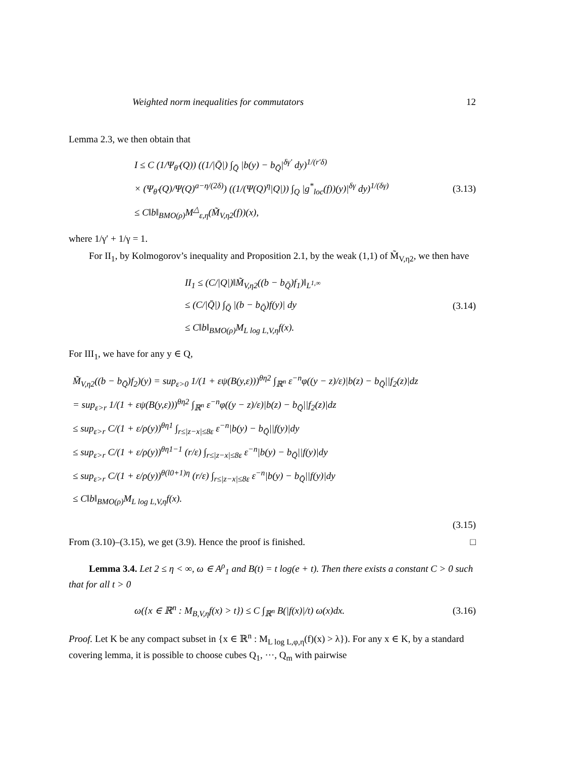Weighted norm inequalities for commutators 12
Lemma 2.3, we then obtain that
I ≤ C (1/Ψ<sub>θ′</sub>(Q)) ((1/|Q̄|) ∫<sub>Q̄</sub> |b(y) − b<sub>Q̄</sub>|<sup>δγ′</sup> dy)<sup>1/(r′δ)</sup>
× (Ψ<sub>θ′</sub>(Q)/Ψ(Q)<sup>a−η/(2δ)</sup>) ((1/(Ψ(Q)<sup>η</sup>|Q|)) ∫<sub>Q</sub> |g<sup>*</sup><sub>loc</sub>(f))(y)|<sup>δγ</sup> dy)<sup>1/(δγ)</sup>
≤ C‖b‖<sub>BMO(ρ)</sub>M<sup>△</sup><sub>ε,η</sub>(M̃<sub>V,η2</sub>(f))(x),
(3.13)
where 1/γ′ + 1/γ = 1.
For II<sub>1</sub>, by Kolmogorov’s inequality and Proposition 2.1, by the weak (1,1) of M̃<sub>V,η2</sub>, we then have
II<sub>1</sub> ≤ (C/|Q|)‖M̃<sub>V,η2</sub>((b − b<sub>Q̄</sub>)f<sub>1</sub>)‖<sub>L<sup>1,∞</sup></sub>
≤ (C/|Q̄|) ∫<sub>Q̄</sub> |(b − b<sub>Q̄</sub>)f(y)| dy
≤ C‖b‖<sub>BMO(ρ)</sub>M<sub>L log L,V,η</sub>f(x).
(3.14)
For III<sub>1</sub>, we have for any y ∈ Q,
M̃<sub>V,η2</sub>((b − b<sub>Q̄</sub>)f<sub>2</sub>)(y) = sup<sub>ε>0</sub> 1/(1 + εψ(B(y,ε)))<sup>θη2</sup> ∫<sub>ℝ<sup>n</sup></sub> ε<sup>−n</sup>φ((y − z)/ε)|b(z) − b<sub>Q̄</sub>||f<sub>2</sub>(z)|dz
= sup<sub>ε>r</sub> 1/(1 + εψ(B(y,ε)))<sup>θη2</sup> ∫<sub>ℝ<sup>n</sup></sub> ε<sup>−n</sup>φ((y − z)/ε)|b(z) − b<sub>Q̄</sub>||f<sub>2</sub>(z)|dz
≤ sup<sub>ε>r</sub> C/(1 + ε/ρ(y))<sup>θη1</sup> ∫<sub>r≤|z−x|≤8ε</sub> ε<sup>−n</sup>|b(y) − b<sub>Q̄</sub>||f(y)|dy
≤ sup<sub>ε>r</sub> C/(1 + ε/ρ(y))<sup>θη1−1</sup> (r/ε) ∫<sub>r≤|z−x|≤8ε</sub> ε<sup>−n</sup>|b(y) − b<sub>Q̄</sub>||f(y)|dy
≤ sup<sub>ε>r</sub> C/(1 + ε/ρ(y))<sup>θ(l0+1)η</sup> (r/ε) ∫<sub>r≤|z−x|≤8ε</sub> ε<sup>−n</sup>|b(y) − b<sub>Q̄</sub>||f(y)|dy
≤ C‖b‖<sub>BMO(ρ)</sub>M<sub>L log L,V,η</sub>f(x).
(3.15)
From (3.10)–(3.15), we get (3.9). Hence the proof is finished. □
Lemma 3.4. Let 2 ≤ η < ∞, ω ∈ A<sup>ρ</sup><sub>1</sub> and B(t) = t log(e + t). Then there exists a constant C > 0 such that for all t > 0
ω({x ∈ ℝ<sup>n</sup> : M<sub>B,V,η</sub>f(x) > t}) ≤ C ∫<sub>ℝ<sup>n</sup></sub> B(|f(x)|/t) ω(x)dx.
(3.16)
Proof. Let K be any compact subset in {x ∈ ℝ<sup>n</sup> : M<sub>L log L,φ,η</sub>(f)(x) > λ}). For any x ∈ K, by a standard covering lemma, it is possible to choose cubes Q<sub>1</sub>, ···, Q<sub>m</sub> with pairwise